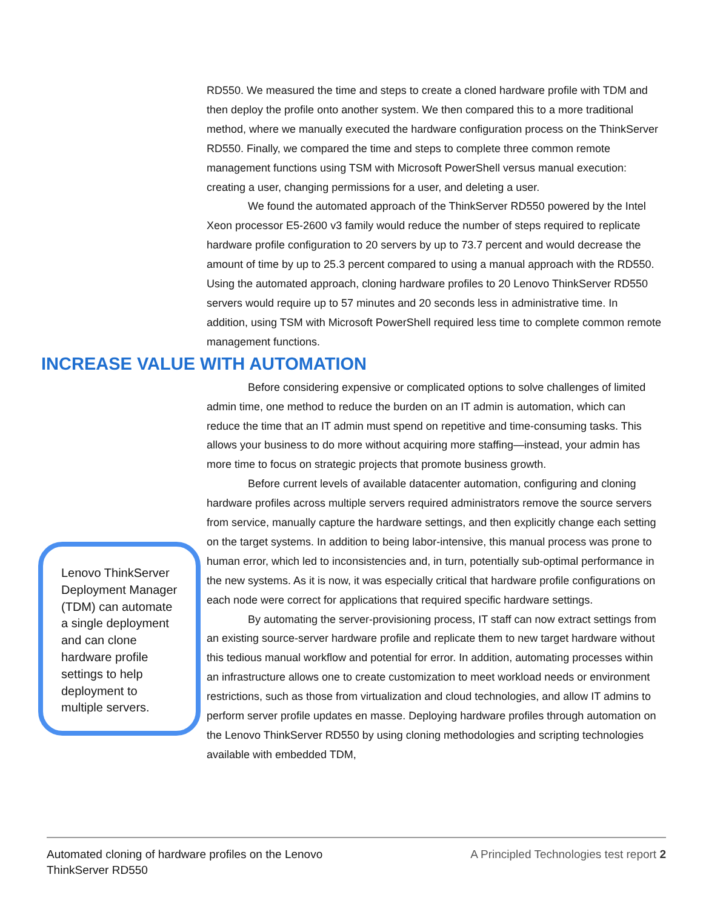RD550. We measured the time and steps to create a cloned hardware profile with TDM and then deploy the profile onto another system. We then compared this to a more traditional method, where we manually executed the hardware configuration process on the ThinkServer RD550. Finally, we compared the time and steps to complete three common remote management functions using TSM with Microsoft PowerShell versus manual execution: creating a user, changing permissions for a user, and deleting a user.
We found the automated approach of the ThinkServer RD550 powered by the Intel Xeon processor E5-2600 v3 family would reduce the number of steps required to replicate hardware profile configuration to 20 servers by up to 73.7 percent and would decrease the amount of time by up to 25.3 percent compared to using a manual approach with the RD550. Using the automated approach, cloning hardware profiles to 20 Lenovo ThinkServer RD550 servers would require up to 57 minutes and 20 seconds less in administrative time. In addition, using TSM with Microsoft PowerShell required less time to complete common remote management functions.
Before considering expensive or complicated options to solve challenges of limited admin time, one method to reduce the burden on an IT admin is automation, which can reduce the time that an IT admin must spend on repetitive and time-consuming tasks. This allows your business to do more without acquiring more staffing—instead, your admin has more time to focus on strategic projects that promote business growth.
Before current levels of available datacenter automation, configuring and cloning hardware profiles across multiple servers required administrators remove the source servers from service, manually capture the hardware settings, and then explicitly change each setting on the target systems. In addition to being labor-intensive, this manual process was prone to human error, which led to inconsistencies and, in turn, potentially sub-optimal performance in the new systems. As it is now, it was especially critical that hardware profile configurations on each node were correct for applications that required specific hardware settings.
By automating the server-provisioning process, IT staff can now extract settings from an existing source-server hardware profile and replicate them to new target hardware without this tedious manual workflow and potential for error. In addition, automating processes within an infrastructure allows one to create customization to meet workload needs or environment restrictions, such as those from virtualization and cloud technologies, and allow IT admins to perform server profile updates en masse. Deploying hardware profiles through automation on the Lenovo ThinkServer RD550 by using cloning methodologies and scripting technologies available with embedded TDM,
INCREASE VALUE WITH AUTOMATION
Lenovo ThinkServer Deployment Manager (TDM) can automate a single deployment and can clone hardware profile settings to help deployment to multiple servers.
Automated cloning of hardware profiles on the Lenovo
ThinkServer RD550
A Principled Technologies test report 2